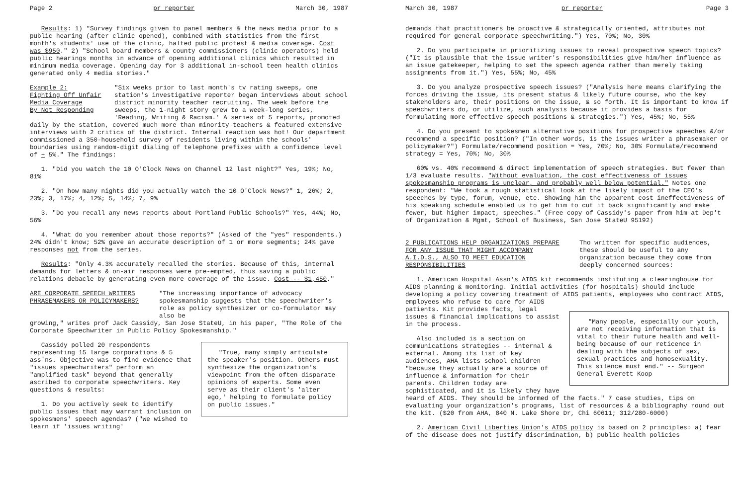Page 2 pr reporter March 30, 1987
Results: 1) "Survey findings given to panel members & the news media prior to a public hearing (after clinic opened), combined with statistics from the first month's students' use of the clinic, halted public protest & media coverage. Cost was $950." 2) "School board members & county commissioners (clinic operators) held public hearings months in advance of opening additional clinics which resulted in minimum media coverage. Opening day for 3 additional in-school teen health clinics generated only 4 media stories."
Example 2:
Fighting Off Unfair
Media Coverage
By Not Responding
"Six weeks prior to last month's tv rating sweeps, one station's investigative reporter began interviews about school district minority teacher recruiting. The week before the sweeps, the 1-night story grew to a week-long series, 'Reading, Writing & Racism.' A series of 5 reports, promoted
daily by the station, covered much more than minority teachers & featured extensive interviews with 2 critics of the district. Internal reaction was hot! Our department commissioned a 350-household survey of residents living within the schools' boundaries using random-digit dialing of telephone prefixes with a confidence level of + 5%." The findings:
1. "Did you watch the 10 O'Clock News on Channel 12 last night?" Yes, 19%; No, 81%
2. "On how many nights did you actually watch the 10 O'Clock News?" 1, 26%; 2, 23%; 3, 17%; 4, 12%; 5, 14%; 7, 9%
3. "Do you recall any news reports about Portland Public Schools?" Yes, 44%; No, 56%
4. "What do you remember about those reports?" (Asked of the "yes" respondents.) 24% didn't know; 52% gave an accurate description of 1 or more segments; 24% gave responses not from the series.
Results: "Only 4.3% accurately recalled the stories. Because of this, internal demands for letters & on-air responses were pre-empted, thus saving a public relations debacle by generating even more coverage of the issue. Cost -- $1,450."
ARE CORPORATE SPEECH WRITERS
PHRASEMAKERS OR POLICYMAKERS?
"The increasing importance of advocacy spokesmanship suggests that the speechwriter's role as policy synthesizer or co-formulator may also be
growing," writes prof Jack Cassidy, San Jose StateU, in his paper, "The Role of the Corporate Speechwriter in Public Policy Spokesmanship."
"True, many simply articulate the speaker's position. Others must synthesize the organization's viewpoint from the often disparate opinions of experts. Some even serve as their client's 'alter ego,' helping to formulate policy on public issues."
Cassidy polled 20 respondents representing 15 large corporations & 5 ass'ns. Objective was to find evidence that "issues speechwriters" perform an "amplified task" beyond that generally ascribed to corporate speechwriters. Key questions & results:
1. Do you actively seek to identify public issues that may warrant inclusion on spokesmens' speech agendas? ("We wished to learn if 'issues writing'
March 30, 1987 pr reporter Page 3
demands that practitioners be proactive & strategically oriented, attributes not required for general corporate speechwriting.") Yes, 70%; No, 30%
2. Do you participate in prioritizing issues to reveal prospective speech topics? ("It is plausible that the issue writer's responsibilities give him/her influence as an issue gatekeeper, helping to set the speech agenda rather than merely taking assignments from it.") Yes, 55%; No, 45%
3. Do you analyze prospective speech issues? ("Analysis here means clarifying the forces driving the issue, its present status & likely future course, who the key stakeholders are, their positions on the issue, & so forth. It is important to know if speechwriters do, or utilize, such analysis because it provides a basis for formulating more effective speech positions & strategies.") Yes, 45%; No, 55%
4. Do you present to spokesmen alternative positions for prospective speeches &/or recommend a specific position? ("In other words, is the issues writer a phrasemaker or policymaker?") Formulate/recommend position = Yes, 70%; No, 30% Formulate/recommend strategy = Yes, 70%; No, 30%
60% vs. 40% recommend & direct implementation of speech strategies. But fewer than 1/3 evaluate results. "Without evaluation, the cost effectiveness of issues spokesmanship programs is unclear, and probably well below potential." Notes one respondent: "We took a rough statistical look at the likely impact of the CEO's speeches by type, forum, venue, etc. Showing him the apparent cost ineffectiveness of his speaking schedule enabled us to get him to cut it back significantly and make fewer, but higher impact, speeches." (Free copy of Cassidy's paper from him at Dep't of Organization & Mgmt, School of Business, San Jose StateU 95192)
2 PUBLICATIONS HELP ORGANIZATIONS PREPARE FOR ANY ISSUE THAT MIGHT ACCOMPANY A.I.D.S., ALSO TO MEET EDUCATION RESPONSIBILITIES
Tho written for specific audiences, these should be useful to any organization because they come from deeply concerned sources:
1. American Hospital Assn's AIDS kit recommends instituting a clearinghouse for AIDS planning & monitoring. Initial activities (for hospitals) should include developing a policy covering treatment of AIDS patients, employees who contract AIDS, employees who refuse to care for AIDS
"Many people, especially our youth, are not receiving information that is vital to their future health and well-being because of our reticence in dealing with the subjects of sex, sexual practices and homosexuality. This silence must end." -- Surgeon General Everett Koop
patients. Kit provides facts, legal issues & financial implications to assist in the process.
Also included is a section on communications strategies -- internal & external. Among its list of key audiences, AHA lists school children "because they actually are a source of influence & information for their parents. Children today are sophisticated, and it is likely they have heard of AIDS. They should be informed of the facts." 7 case studies, tips on evaluating your organization's programs, list of resources & a bibliography round out the kit. ($20 from AHA, 840 N. Lake Shore Dr, Chi 60611; 312/280-6000)
2. American Civil Liberties Union's AIDS policy is based on 2 principles: a) fear of the disease does not justify discrimination, b) public health policies